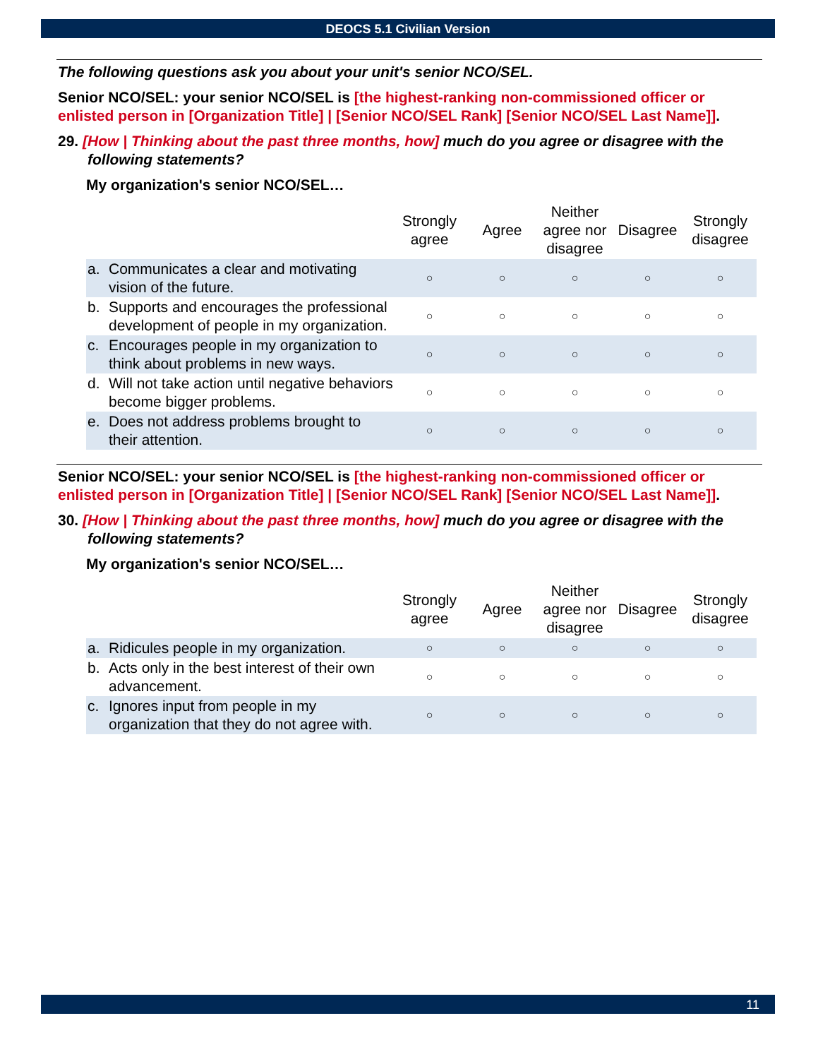DEOCS 5.1 Civilian Version
The following questions ask you about your unit's senior NCO/SEL.
Senior NCO/SEL: your senior NCO/SEL is [the highest-ranking non-commissioned officer or enlisted person in [Organization Title] | [Senior NCO/SEL Rank] [Senior NCO/SEL Last Name]].
29. [How | Thinking about the past three months, how] much do you agree or disagree with the following statements?
My organization's senior NCO/SEL…
| | | Strongly agree | Agree | Neither agree nor disagree | Disagree | Strongly disagree |
| --- | --- | --- | --- | --- | --- | --- |
| a. | Communicates a clear and motivating vision of the future. | ○ | ○ | ○ | ○ | ○ |
| b. | Supports and encourages the professional development of people in my organization. | ○ | ○ | ○ | ○ | ○ |
| c. | Encourages people in my organization to think about problems in new ways. | ○ | ○ | ○ | ○ | ○ |
| d. | Will not take action until negative behaviors become bigger problems. | ○ | ○ | ○ | ○ | ○ |
| e. | Does not address problems brought to their attention. | ○ | ○ | ○ | ○ | ○ |
Senior NCO/SEL: your senior NCO/SEL is [the highest-ranking non-commissioned officer or enlisted person in [Organization Title] | [Senior NCO/SEL Rank] [Senior NCO/SEL Last Name]].
30. [How | Thinking about the past three months, how] much do you agree or disagree with the following statements?
My organization's senior NCO/SEL…
| | | Strongly agree | Agree | Neither agree nor disagree | Disagree | Strongly disagree |
| --- | --- | --- | --- | --- | --- | --- |
| a. | Ridicules people in my organization. | ○ | ○ | ○ | ○ | ○ |
| b. | Acts only in the best interest of their own advancement. | ○ | ○ | ○ | ○ | ○ |
| c. | Ignores input from people in my organization that they do not agree with. | ○ | ○ | ○ | ○ | ○ |
11